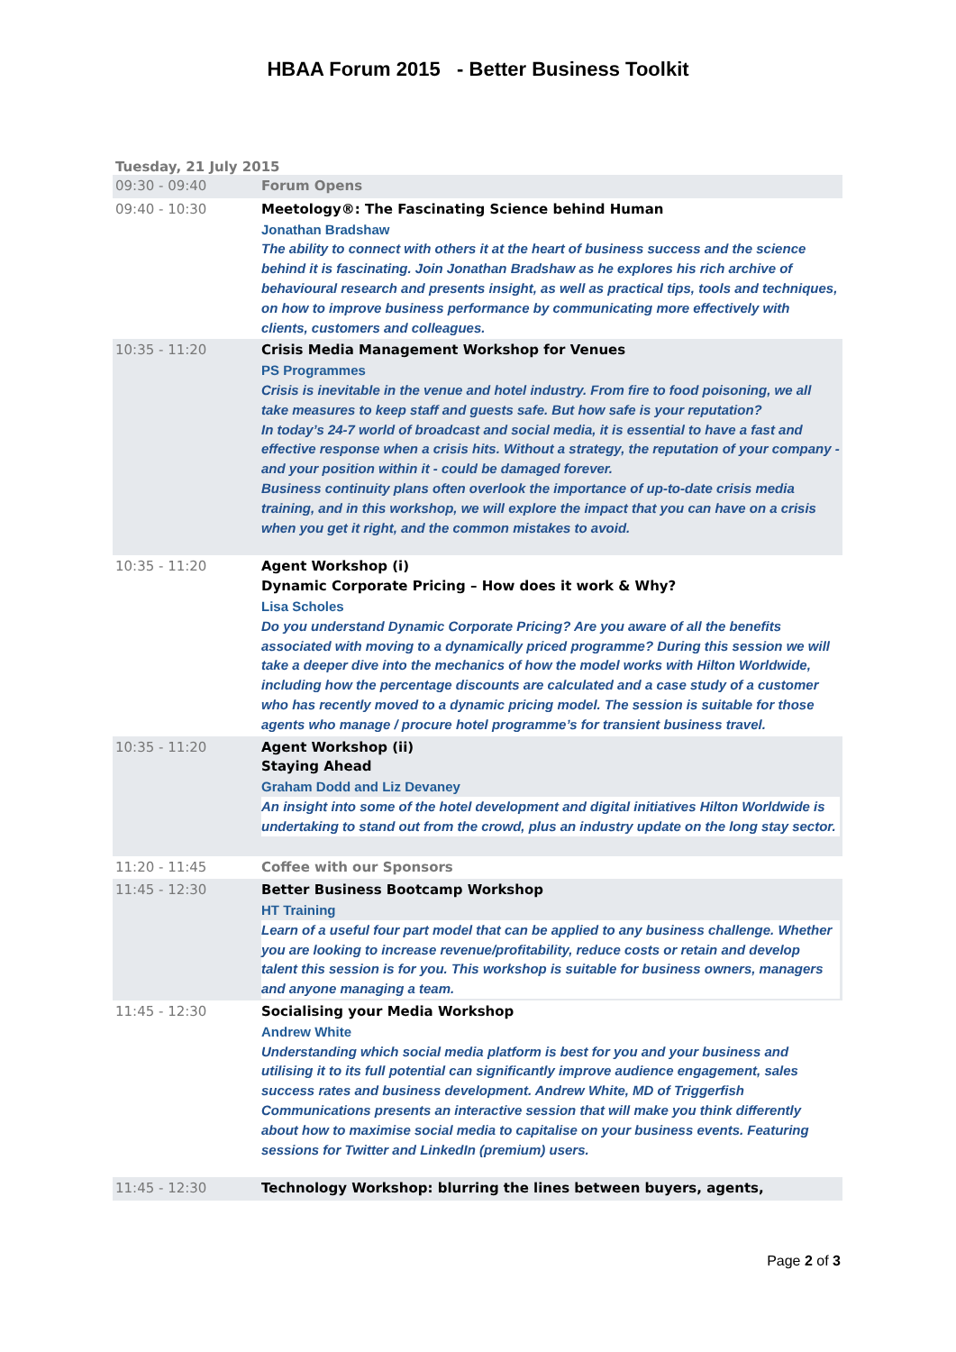HBAA Forum 2015 - Better Business Toolkit
Tuesday, 21 July 2015
| 09:30 - 09:40 | Forum Opens |
| 09:40 - 10:30 | Meetology®: The Fascinating Science behind Human Jonathan Bradshaw The ability to connect with others it at the heart of business success and the science behind it is fascinating. Join Jonathan Bradshaw as he explores his rich archive of behavioural research and presents insight, as well as practical tips, tools and techniques, on how to improve business performance by communicating more effectively with clients, customers and colleagues. |
| 10:35 - 11:20 | Crisis Media Management Workshop for Venues PS Programmes Crisis is inevitable in the venue and hotel industry. From fire to food poisoning, we all take measures to keep staff and guests safe. But how safe is your reputation? In today’s 24-7 world of broadcast and social media, it is essential to have a fast and effective response when a crisis hits. Without a strategy, the reputation of your company - and your position within it - could be damaged forever. Business continuity plans often overlook the importance of up-to-date crisis media training, and in this workshop, we will explore the impact that you can have on a crisis when you get it right, and the common mistakes to avoid. |
| 10:35 - 11:20 | Agent Workshop (i) Dynamic Corporate Pricing – How does it work & Why? Lisa Scholes Do you understand Dynamic Corporate Pricing? Are you aware of all the benefits associated with moving to a dynamically priced programme? During this session we will take a deeper dive into the mechanics of how the model works with Hilton Worldwide, including how the percentage discounts are calculated and a case study of a customer who has recently moved to a dynamic pricing model. The session is suitable for those agents who manage / procure hotel programme’s for transient business travel. |
| 10:35 - 11:20 | Agent Workshop (ii) Staying Ahead Graham Dodd and Liz Devaney An insight into some of the hotel development and digital initiatives Hilton Worldwide is undertaking to stand out from the crowd, plus an industry update on the long stay sector. |
| 11:20 - 11:45 | Coffee with our Sponsors |
| 11:45 - 12:30 | Better Business Bootcamp Workshop HT Training Learn of a useful four part model that can be applied to any business challenge. Whether you are looking to increase revenue/profitability, reduce costs or retain and develop talent this session is for you. This workshop is suitable for business owners, managers and anyone managing a team. |
| 11:45 - 12:30 | Socialising your Media Workshop Andrew White Understanding which social media platform is best for you and your business and utilising it to its full potential can significantly improve audience engagement, sales success rates and business development. Andrew White, MD of Triggerfish Communications presents an interactive session that will make you think differently about how to maximise social media to capitalise on your business events. Featuring sessions for Twitter and LinkedIn (premium) users. |
| 11:45 - 12:30 | Technology Workshop: blurring the lines between buyers, agents, |
Page 2 of 3